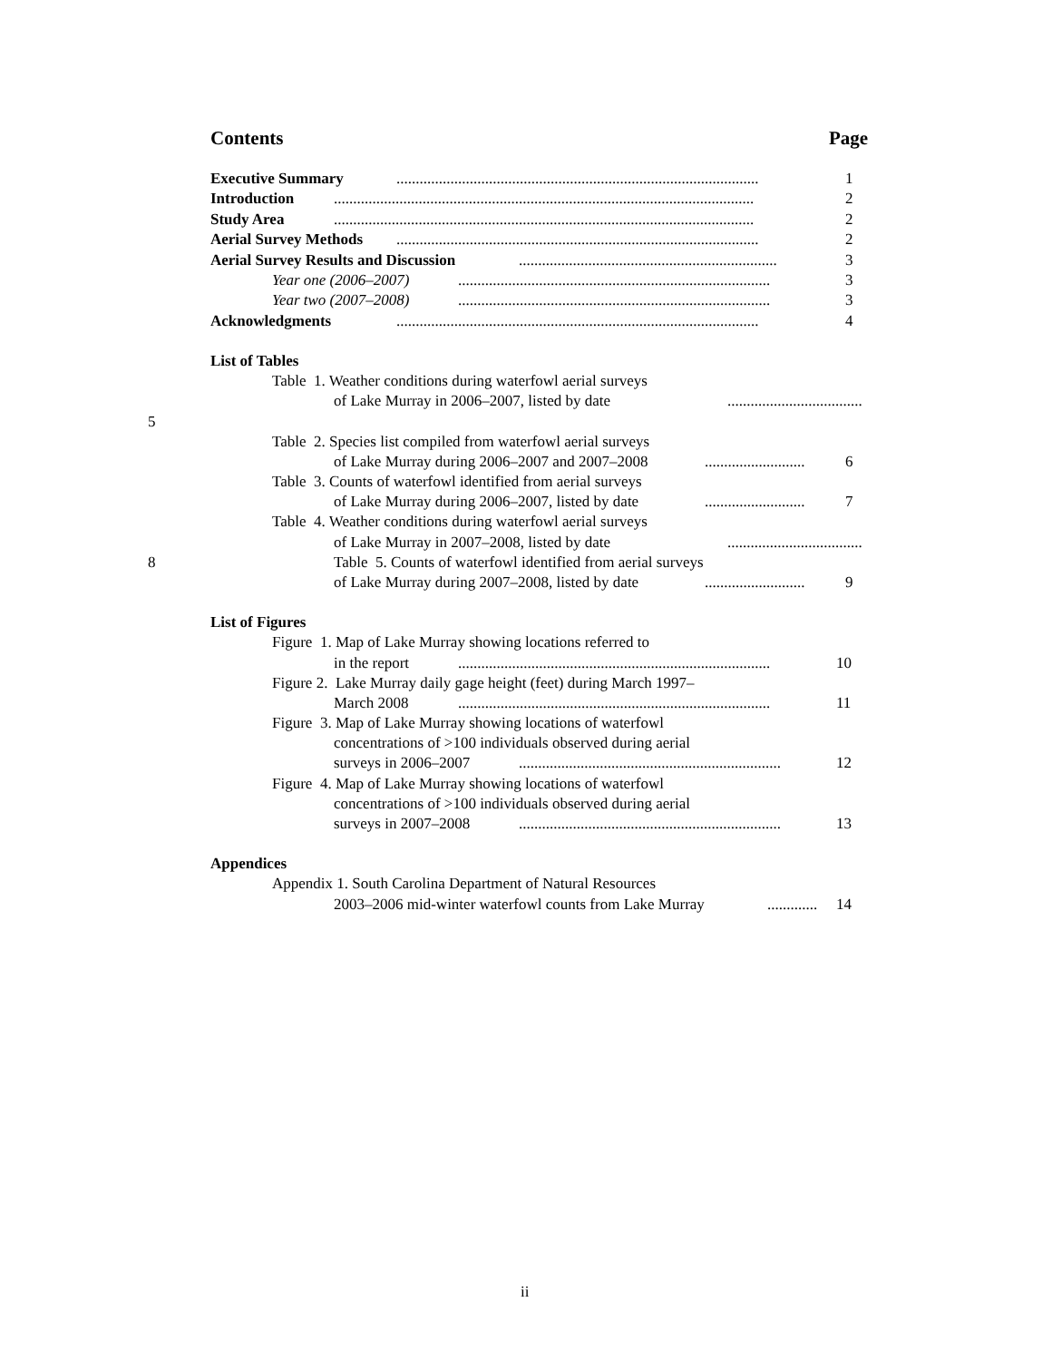Contents Page
Executive Summary .............................................................................................. 1
Introduction ............................................................................................................. 2
Study Area ............................................................................................................. 2
Aerial Survey Methods .............................................................................................. 2
Aerial Survey Results and Discussion ................................................................... 3
Year one (2006–2007) ................................................................................. 3
Year two (2007–2008) ................................................................................. 3
Acknowledgments .............................................................................................. 4
List of Tables
Table 1. Weather conditions during waterfowl aerial surveys
of Lake Murray in 2006–2007, listed by date ...................................
5
Table 2. Species list compiled from waterfowl aerial surveys
of Lake Murray during 2006–2007 and 2007–2008 .......................... 6
Table 3. Counts of waterfowl identified from aerial surveys
of Lake Murray during 2006–2007, listed by date .......................... 7
Table 4. Weather conditions during waterfowl aerial surveys
of Lake Murray in 2007–2008, listed by date ...................................
8 Table 5. Counts of waterfowl identified from aerial surveys
of Lake Murray during 2007–2008, listed by date .......................... 9
List of Figures
Figure 1. Map of Lake Murray showing locations referred to
in the report ................................................................................. 10
Figure 2. Lake Murray daily gage height (feet) during March 1997–
March 2008 ................................................................................. 11
Figure 3. Map of Lake Murray showing locations of waterfowl
concentrations of >100 individuals observed during aerial
surveys in 2006–2007 .................................................................... 12
Figure 4. Map of Lake Murray showing locations of waterfowl
concentrations of >100 individuals observed during aerial
surveys in 2007–2008 .................................................................... 13
Appendices
Appendix 1. South Carolina Department of Natural Resources
2003–2006 mid-winter waterfowl counts from Lake Murray ............. 14
ii